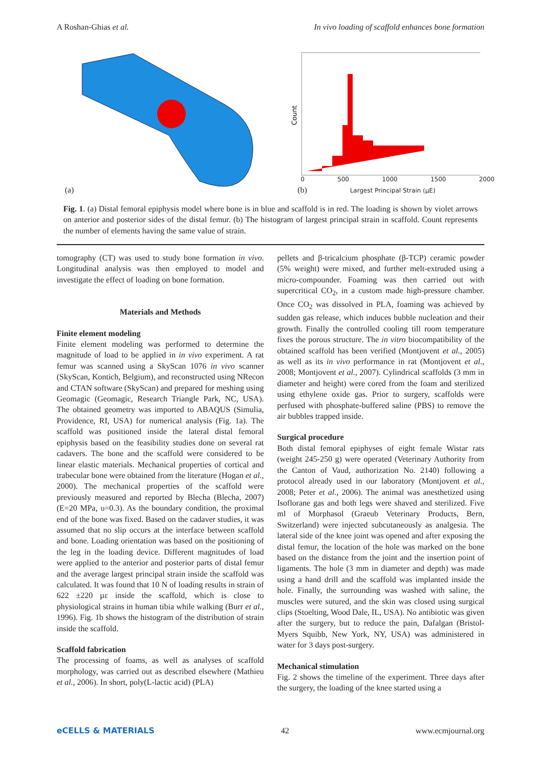A Roshan-Ghias et al. In vivo loading of scaffold enhances bone formation
(a)
Count
0 500 1000 1500 2000
(b) Largest Principal Strain (µE)
Fig. 1. (a) Distal femoral epiphysis model where bone is in blue and scaffold is in red. The loading is shown by violet arrows on anterior and posterior sides of the distal femur. (b) The histogram of largest principal strain in scaffold. Count represents the number of elements having the same value of strain.
tomography (CT) was used to study bone formation in vivo. Longitudinal analysis was then employed to model and investigate the effect of loading on bone formation.
Materials and Methods
Finite element modeling
Finite element modeling was performed to determine the magnitude of load to be applied in in vivo experiment. A rat femur was scanned using a SkyScan 1076 in vivo scanner (SkyScan, Kontich, Belgium), and reconstructed using NRecon and CTAN software (SkyScan) and prepared for meshing using Geomagic (Geomagic, Research Triangle Park, NC, USA). The obtained geometry was imported to ABAQUS (Simulia, Providence, RI, USA) for numerical analysis (Fig. 1a). The scaffold was positioned inside the lateral distal femoral epiphysis based on the feasibility studies done on several rat cadavers. The bone and the scaffold were considered to be linear elastic materials. Mechanical properties of cortical and trabecular bone were obtained from the literature (Hogan et al., 2000). The mechanical properties of the scaffold were previously measured and reported by Blecha (Blecha, 2007) (E=20 MPa, υ=0.3). As the boundary condition, the proximal end of the bone was fixed. Based on the cadaver studies, it was assumed that no slip occurs at the interface between scaffold and bone. Loading orientation was based on the positioning of the leg in the loading device. Different magnitudes of load were applied to the anterior and posterior parts of distal femur and the average largest principal strain inside the scaffold was calculated. It was found that 10 N of loading results in strain of 622 ±220 µε inside the scaffold, which is close to physiological strains in human tibia while walking (Burr et al., 1996). Fig. 1b shows the histogram of the distribution of strain inside the scaffold.
Scaffold fabrication
The processing of foams, as well as analyses of scaffold morphology, was carried out as described elsewhere (Mathieu et al., 2006). In short, poly(L-lactic acid) (PLA)
pellets and β-tricalcium phosphate (β-TCP) ceramic powder (5% weight) were mixed, and further melt-extruded using a micro-compounder. Foaming was then carried out with supercritical CO<sub>2</sub>, in a custom made high-pressure chamber. Once CO<sub>2</sub> was dissolved in PLA, foaming was achieved by sudden gas release, which induces bubble nucleation and their growth. Finally the controlled cooling till room temperature fixes the porous structure. The in vitro biocompatibility of the obtained scaffold has been verified (Montjovent et al., 2005) as well as its in vivo performance in rat (Montjovent et al., 2008; Montjovent et al., 2007). Cylindrical scaffolds (3 mm in diameter and height) were cored from the foam and sterilized using ethylene oxide gas. Prior to surgery, scaffolds were perfused with phosphate-buffered saline (PBS) to remove the air bubbles trapped inside.
Surgical procedure
Both distal femoral epiphyses of eight female Wistar rats (weight 245-250 g) were operated (Veterinary Authority from the Canton of Vaud, authorization No. 2140) following a protocol already used in our laboratory (Montjovent et al., 2008; Peter et al., 2006). The animal was anesthetized using Isoflorane gas and both legs were shaved and sterilized. Five ml of Morphasol (Graeub Veterinary Products, Bern, Switzerland) were injected subcutaneously as analgesia. The lateral side of the knee joint was opened and after exposing the distal femur, the location of the hole was marked on the bone based on the distance from the joint and the insertion point of ligaments. The hole (3 mm in diameter and depth) was made using a hand drill and the scaffold was implanted inside the hole. Finally, the surrounding was washed with saline, the muscles were sutured, and the skin was closed using surgical clips (Stoelting, Wood Dale, IL, USA). No antibiotic was given after the surgery, but to reduce the pain, Dafalgan (Bristol-Myers Squibb, New York, NY, USA) was administered in water for 3 days post-surgery.
Mechanical stimulation
Fig. 2 shows the timeline of the experiment. Three days after the surgery, the loading of the knee started using a
eCELLS & MATERIALS 42 www.ecmjournal.org